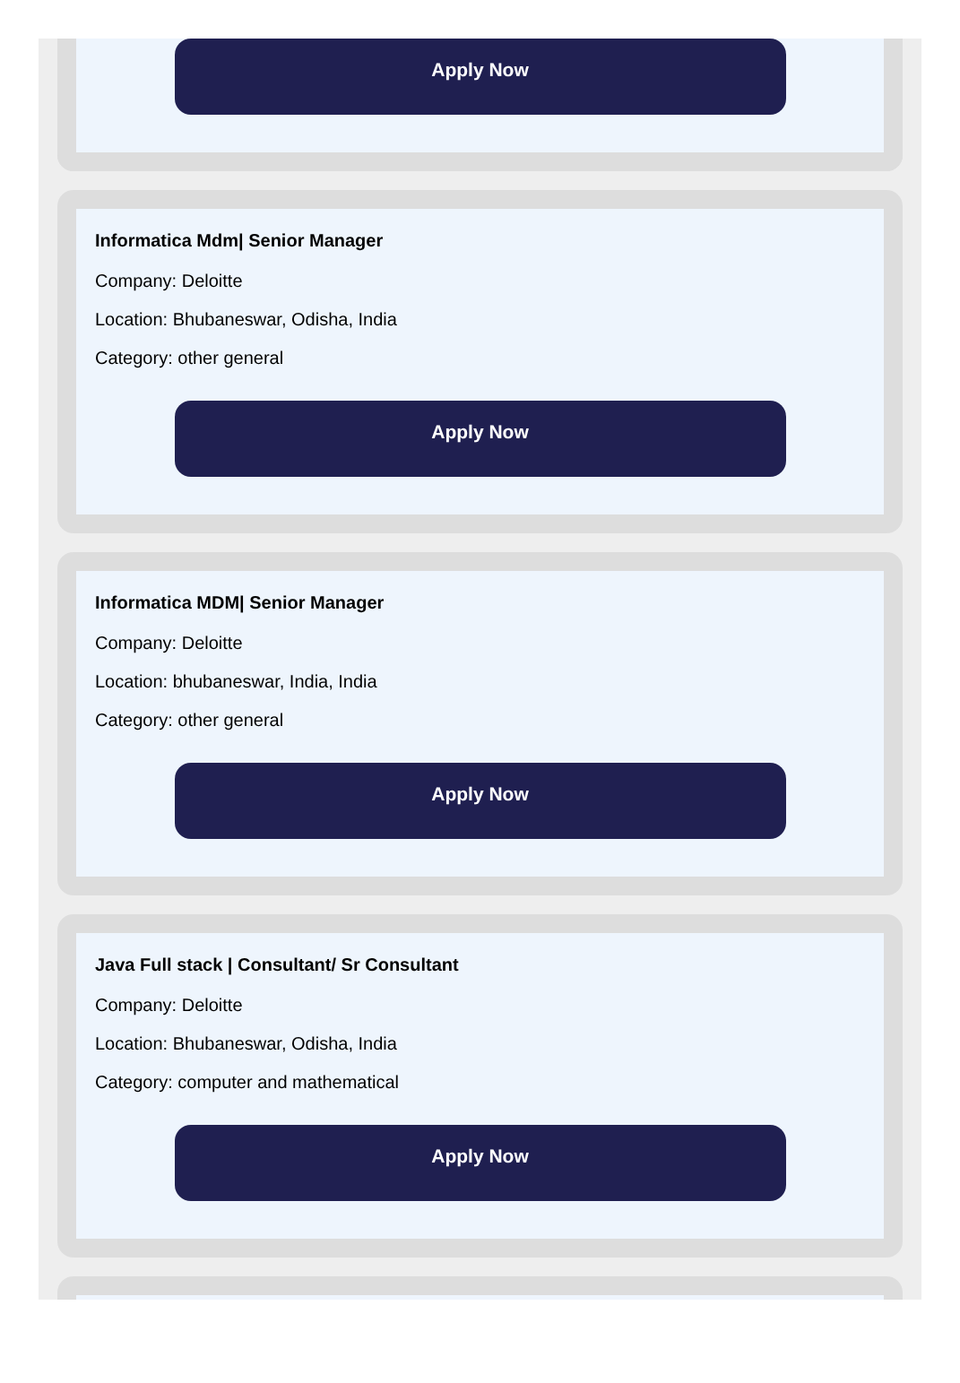Apply Now
Informatica Mdm| Senior Manager
Company: Deloitte
Location: Bhubaneswar, Odisha, India
Category: other general
Apply Now
Informatica MDM| Senior Manager
Company: Deloitte
Location: bhubaneswar, India, India
Category: other general
Apply Now
Java Full stack | Consultant/ Sr Consultant
Company: Deloitte
Location: Bhubaneswar, Odisha, India
Category: computer and mathematical
Apply Now